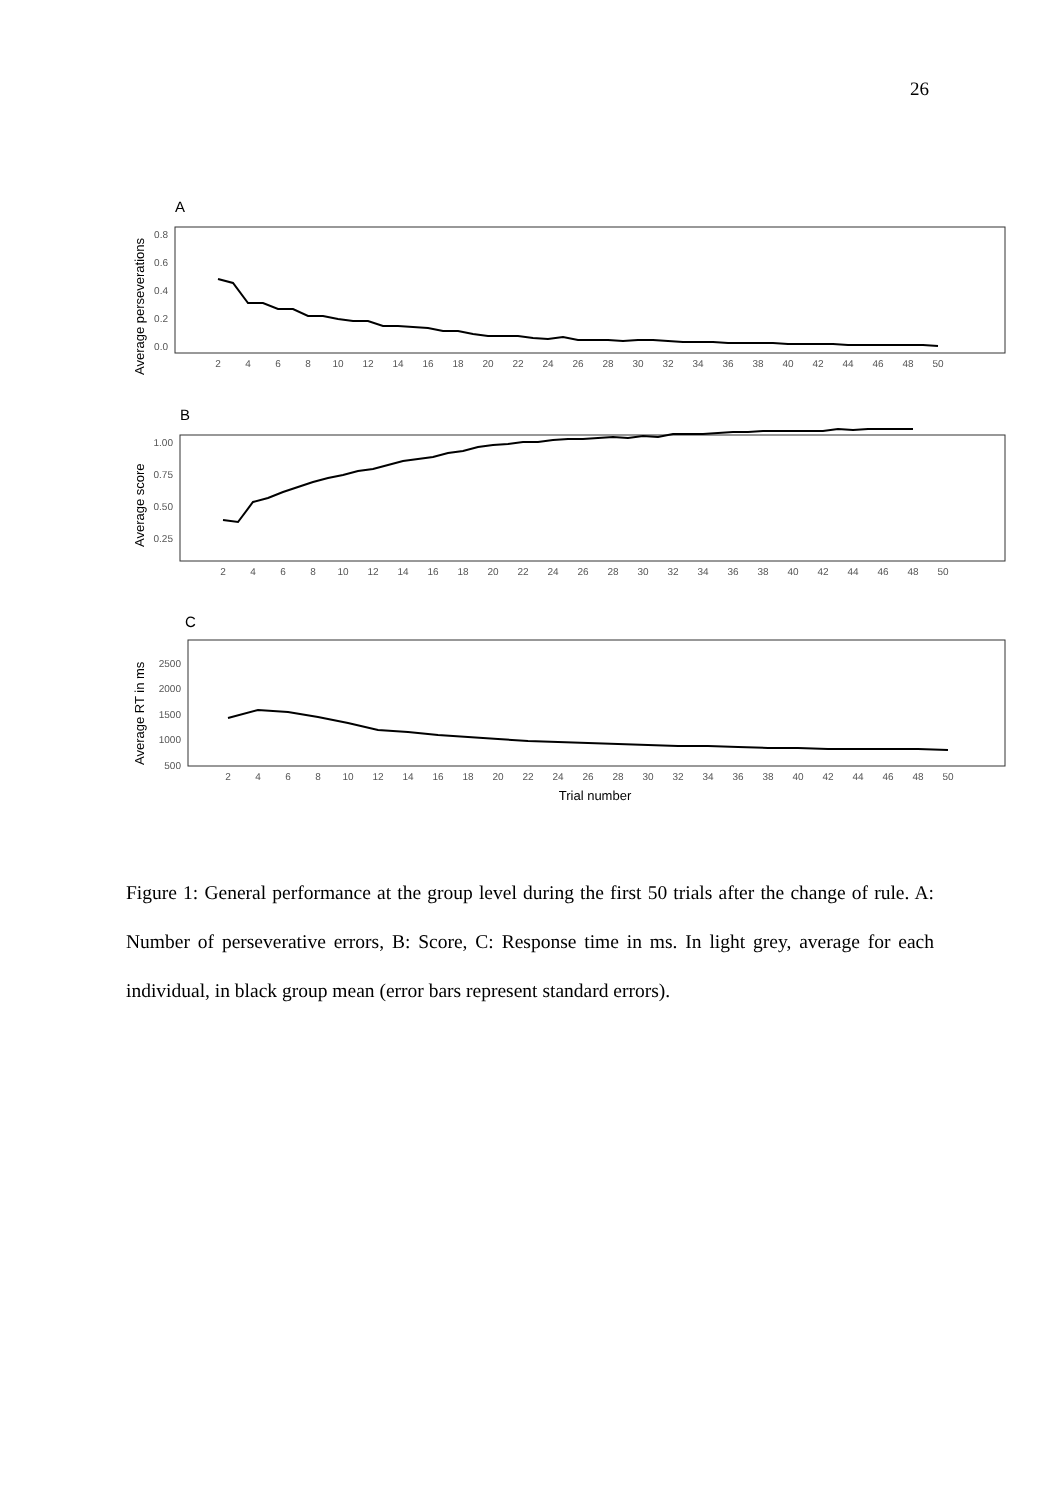26
A
Average perseverations
0.8
0.6
0.4
0.2
0.0
2
4
6
8
10
12
14
16
18
20
22
24
26
28
30
32
34
36
38
40
42
44
46
48
50
B
Average score
1.00
0.75
0.50
0.25
2
4
6
8
10
12
14
16
18
20
22
24
26
28
30
32
34
36
38
40
42
44
46
48
50
C
Average RT in ms
2500
2000
1500
1000
500
2
4
6
8
10
12
14
16
18
20
22
24
26
28
30
32
34
36
38
40
42
44
46
48
50
Trial number
Figure 1: General performance at the group level during the first 50 trials after the change of rule. A: Number of perseverative errors, B: Score, C: Response time in ms. In light grey, average for each individual, in black group mean (error bars represent standard errors).